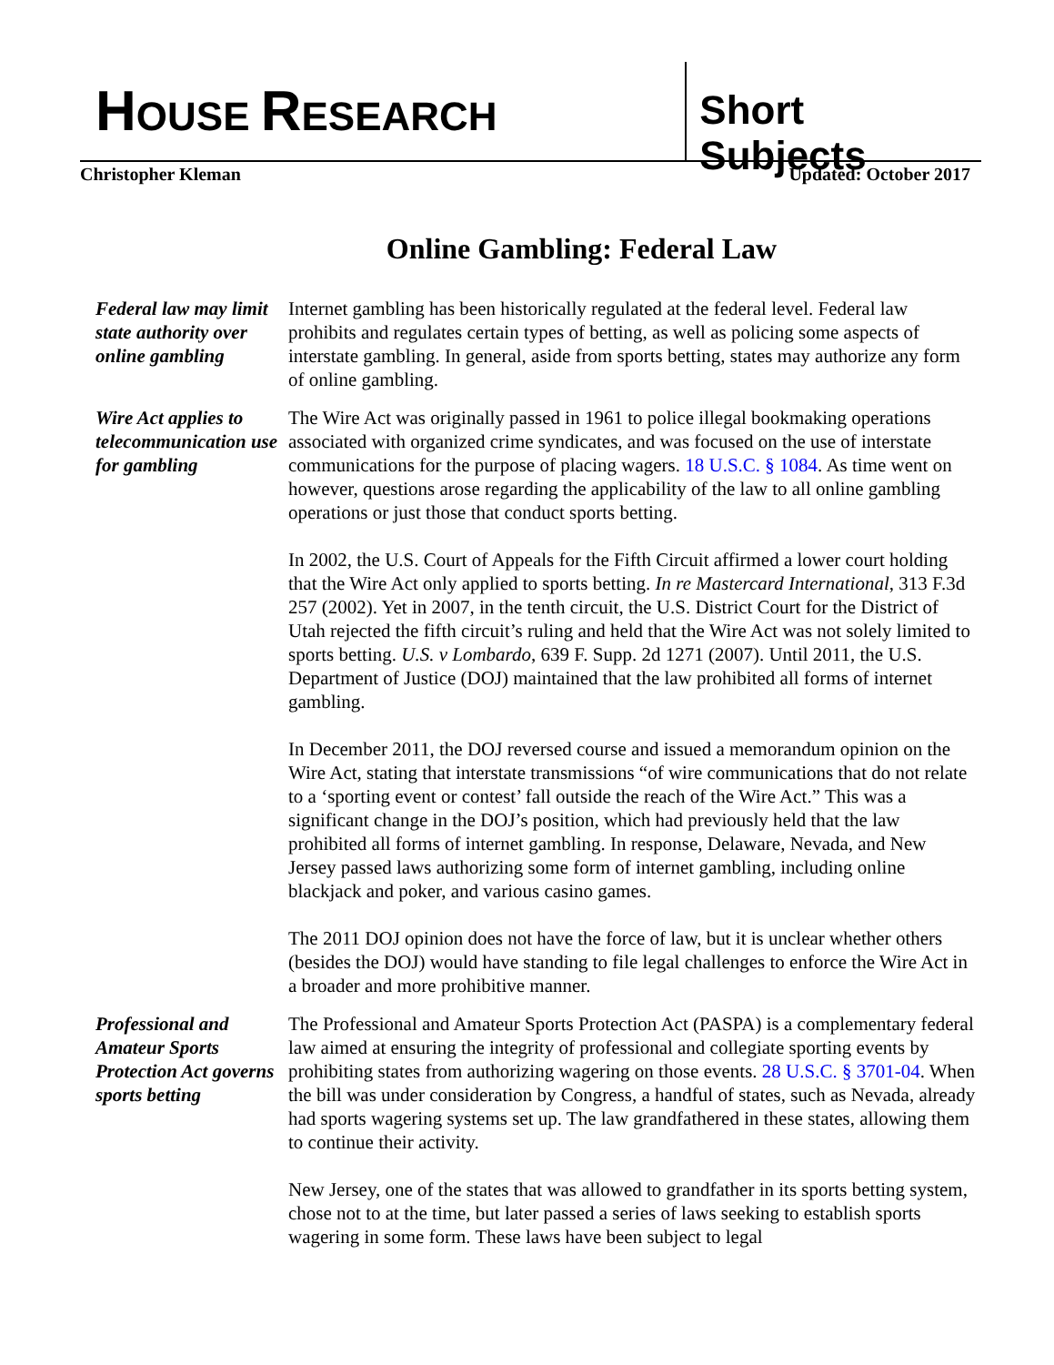HOUSE RESEARCH
Short Subjects
Christopher Kleman Updated: October 2017
Online Gambling: Federal Law
Federal law may limit state authority over online gambling
Internet gambling has been historically regulated at the federal level. Federal law prohibits and regulates certain types of betting, as well as policing some aspects of interstate gambling. In general, aside from sports betting, states may authorize any form of online gambling.
Wire Act applies to telecommunication use for gambling
The Wire Act was originally passed in 1961 to police illegal bookmaking operations associated with organized crime syndicates, and was focused on the use of interstate communications for the purpose of placing wagers. 18 U.S.C. § 1084. As time went on however, questions arose regarding the applicability of the law to all online gambling operations or just those that conduct sports betting.
In 2002, the U.S. Court of Appeals for the Fifth Circuit affirmed a lower court holding that the Wire Act only applied to sports betting. In re Mastercard International, 313 F.3d 257 (2002). Yet in 2007, in the tenth circuit, the U.S. District Court for the District of Utah rejected the fifth circuit’s ruling and held that the Wire Act was not solely limited to sports betting. U.S. v Lombardo, 639 F. Supp. 2d 1271 (2007). Until 2011, the U.S. Department of Justice (DOJ) maintained that the law prohibited all forms of internet gambling.
In December 2011, the DOJ reversed course and issued a memorandum opinion on the Wire Act, stating that interstate transmissions “of wire communications that do not relate to a ‘sporting event or contest’ fall outside the reach of the Wire Act.” This was a significant change in the DOJ’s position, which had previously held that the law prohibited all forms of internet gambling. In response, Delaware, Nevada, and New Jersey passed laws authorizing some form of internet gambling, including online blackjack and poker, and various casino games.
The 2011 DOJ opinion does not have the force of law, but it is unclear whether others (besides the DOJ) would have standing to file legal challenges to enforce the Wire Act in a broader and more prohibitive manner.
Professional and Amateur Sports Protection Act governs sports betting
The Professional and Amateur Sports Protection Act (PASPA) is a complementary federal law aimed at ensuring the integrity of professional and collegiate sporting events by prohibiting states from authorizing wagering on those events. 28 U.S.C. § 3701-04. When the bill was under consideration by Congress, a handful of states, such as Nevada, already had sports wagering systems set up. The law grandfathered in these states, allowing them to continue their activity.
New Jersey, one of the states that was allowed to grandfather in its sports betting system, chose not to at the time, but later passed a series of laws seeking to establish sports wagering in some form. These laws have been subject to legal